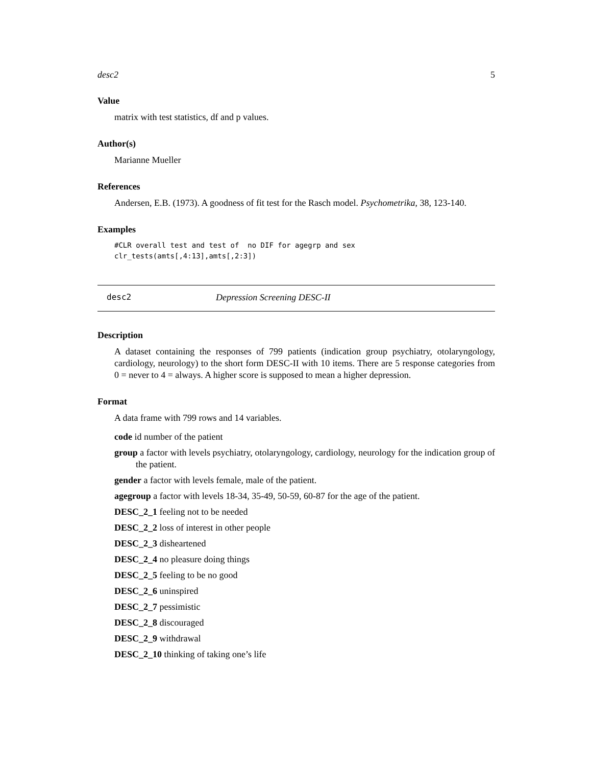desc2 5
Value
matrix with test statistics, df and p values.
Author(s)
Marianne Mueller
References
Andersen, E.B. (1973). A goodness of fit test for the Rasch model. Psychometrika, 38, 123-140.
Examples
#CLR overall test and test of  no DIF for agegrp and sex
clr_tests(amts[,4:13],amts[,2:3])
desc2 Depression Screening DESC-II
Description
A dataset containing the responses of 799 patients (indication group psychiatry, otolaryngology, cardiology, neurology) to the short form DESC-II with 10 items. There are 5 response categories from 0 = never to 4 = always. A higher score is supposed to mean a higher depression.
Format
A data frame with 799 rows and 14 variables.
code id number of the patient
group a factor with levels psychiatry, otolaryngology, cardiology, neurology for the indication group of the patient.
gender a factor with levels female, male of the patient.
agegroup a factor with levels 18-34, 35-49, 50-59, 60-87 for the age of the patient.
DESC_2_1 feeling not to be needed
DESC_2_2 loss of interest in other people
DESC_2_3 disheartened
DESC_2_4 no pleasure doing things
DESC_2_5 feeling to be no good
DESC_2_6 uninspired
DESC_2_7 pessimistic
DESC_2_8 discouraged
DESC_2_9 withdrawal
DESC_2_10 thinking of taking one’s life